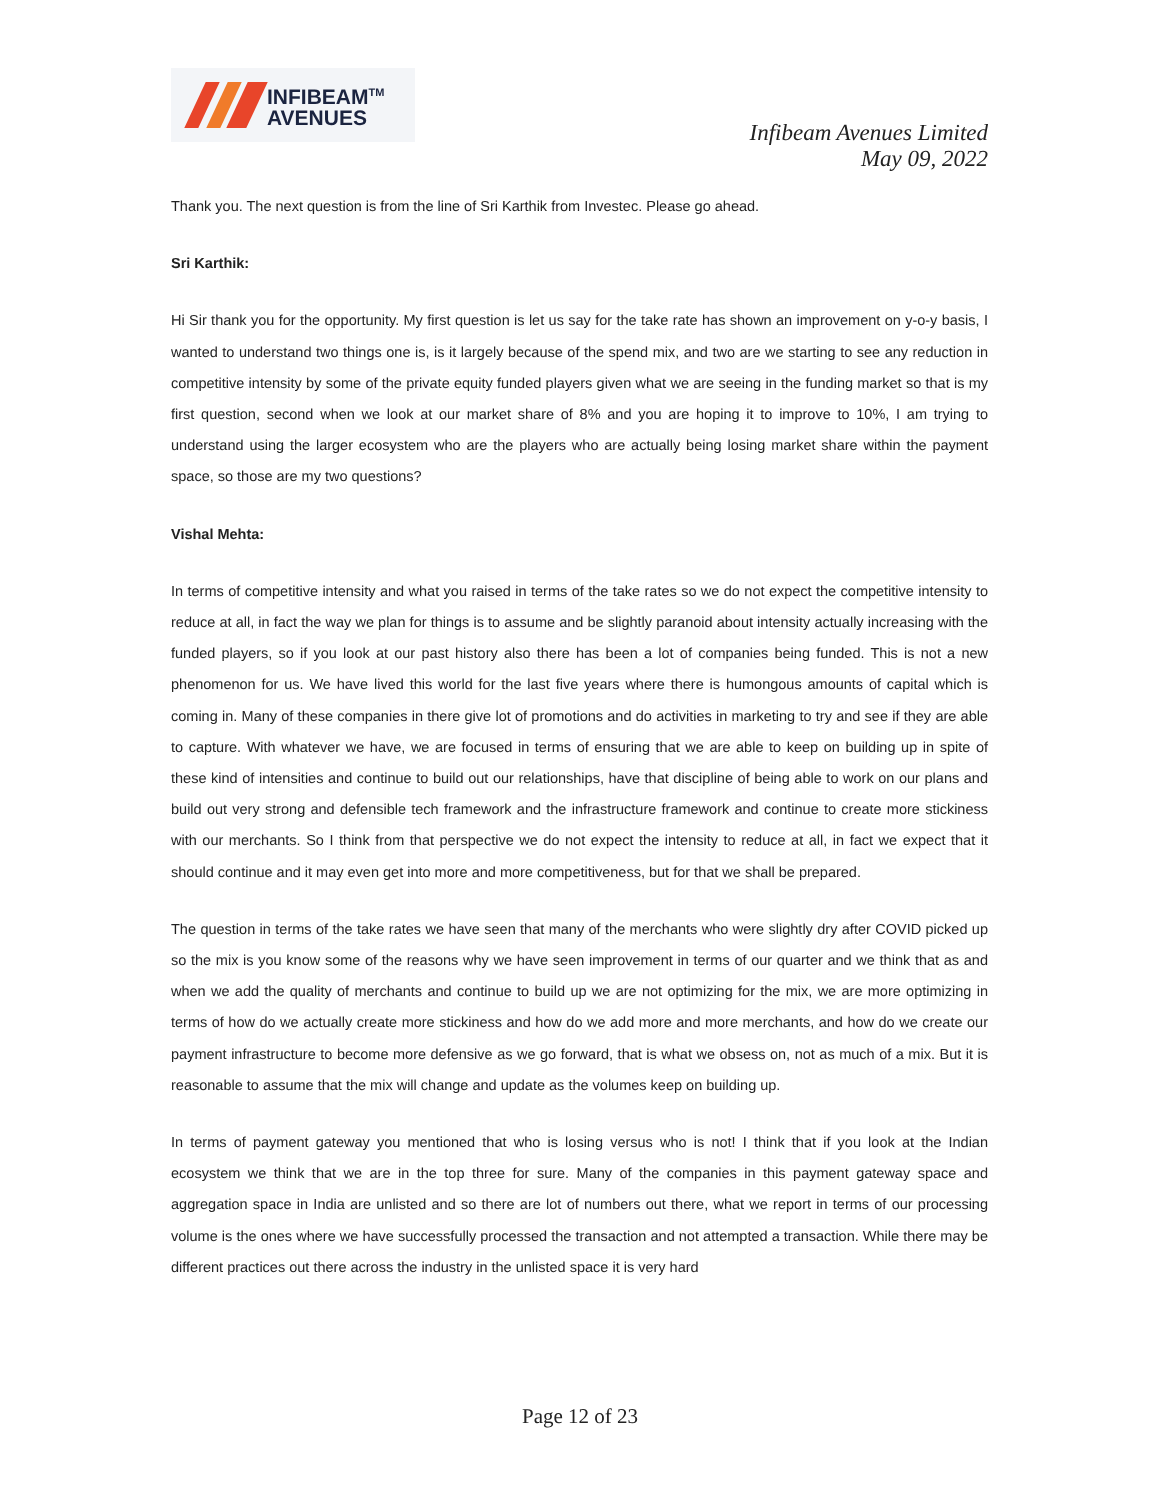INFIBEAM<sup>TM</sup>
AVENUES
Infibeam Avenues Limited
May 09, 2022
Thank you. The next question is from the line of Sri Karthik from Investec. Please go ahead.
Sri Karthik:
Hi Sir thank you for the opportunity. My first question is let us say for the take rate has shown an improvement on y-o-y basis, I wanted to understand two things one is, is it largely because of the spend mix, and two are we starting to see any reduction in competitive intensity by some of the private equity funded players given what we are seeing in the funding market so that is my first question, second when we look at our market share of 8% and you are hoping it to improve to 10%, I am trying to understand using the larger ecosystem who are the players who are actually being losing market share within the payment space, so those are my two questions?
Vishal Mehta:
In terms of competitive intensity and what you raised in terms of the take rates so we do not expect the competitive intensity to reduce at all, in fact the way we plan for things is to assume and be slightly paranoid about intensity actually increasing with the funded players, so if you look at our past history also there has been a lot of companies being funded. This is not a new phenomenon for us. We have lived this world for the last five years where there is humongous amounts of capital which is coming in. Many of these companies in there give lot of promotions and do activities in marketing to try and see if they are able to capture. With whatever we have, we are focused in terms of ensuring that we are able to keep on building up in spite of these kind of intensities and continue to build out our relationships, have that discipline of being able to work on our plans and build out very strong and defensible tech framework and the infrastructure framework and continue to create more stickiness with our merchants. So I think from that perspective we do not expect the intensity to reduce at all, in fact we expect that it should continue and it may even get into more and more competitiveness, but for that we shall be prepared.
The question in terms of the take rates we have seen that many of the merchants who were slightly dry after COVID picked up so the mix is you know some of the reasons why we have seen improvement in terms of our quarter and we think that as and when we add the quality of merchants and continue to build up we are not optimizing for the mix, we are more optimizing in terms of how do we actually create more stickiness and how do we add more and more merchants, and how do we create our payment infrastructure to become more defensive as we go forward, that is what we obsess on, not as much of a mix. But it is reasonable to assume that the mix will change and update as the volumes keep on building up.
In terms of payment gateway you mentioned that who is losing versus who is not! I think that if you look at the Indian ecosystem we think that we are in the top three for sure. Many of the companies in this payment gateway space and aggregation space in India are unlisted and so there are lot of numbers out there, what we report in terms of our processing volume is the ones where we have successfully processed the transaction and not attempted a transaction. While there may be different practices out there across the industry in the unlisted space it is very hard
Page 12 of 23